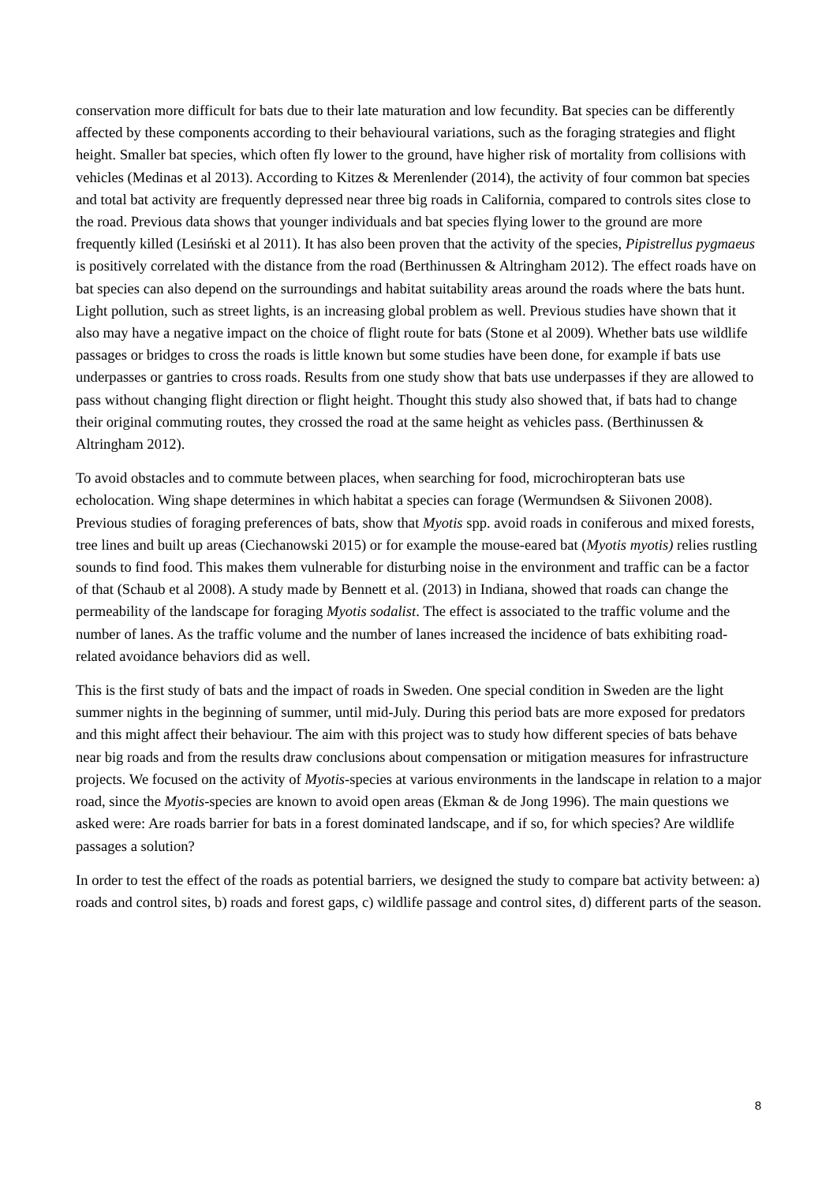conservation more difficult for bats due to their late maturation and low fecundity. Bat species can be differently affected by these components according to their behavioural variations, such as the foraging strategies and flight height. Smaller bat species, which often fly lower to the ground, have higher risk of mortality from collisions with vehicles (Medinas et al 2013). According to Kitzes & Merenlender (2014), the activity of four common bat species and total bat activity are frequently depressed near three big roads in California, compared to controls sites close to the road. Previous data shows that younger individuals and bat species flying lower to the ground are more frequently killed (Lesiński et al 2011). It has also been proven that the activity of the species, Pipistrellus pygmaeus is positively correlated with the distance from the road (Berthinussen & Altringham 2012). The effect roads have on bat species can also depend on the surroundings and habitat suitability areas around the roads where the bats hunt. Light pollution, such as street lights, is an increasing global problem as well. Previous studies have shown that it also may have a negative impact on the choice of flight route for bats (Stone et al 2009). Whether bats use wildlife passages or bridges to cross the roads is little known but some studies have been done, for example if bats use underpasses or gantries to cross roads. Results from one study show that bats use underpasses if they are allowed to pass without changing flight direction or flight height. Thought this study also showed that, if bats had to change their original commuting routes, they crossed the road at the same height as vehicles pass. (Berthinussen & Altringham 2012).
To avoid obstacles and to commute between places, when searching for food, microchiropteran bats use echolocation. Wing shape determines in which habitat a species can forage (Wermundsen & Siivonen 2008). Previous studies of foraging preferences of bats, show that Myotis spp. avoid roads in coniferous and mixed forests, tree lines and built up areas (Ciechanowski 2015) or for example the mouse-eared bat (Myotis myotis) relies rustling sounds to find food. This makes them vulnerable for disturbing noise in the environment and traffic can be a factor of that (Schaub et al 2008). A study made by Bennett et al. (2013) in Indiana, showed that roads can change the permeability of the landscape for foraging Myotis sodalist. The effect is associated to the traffic volume and the number of lanes. As the traffic volume and the number of lanes increased the incidence of bats exhibiting road-related avoidance behaviors did as well.
This is the first study of bats and the impact of roads in Sweden. One special condition in Sweden are the light summer nights in the beginning of summer, until mid-July. During this period bats are more exposed for predators and this might affect their behaviour. The aim with this project was to study how different species of bats behave near big roads and from the results draw conclusions about compensation or mitigation measures for infrastructure projects. We focused on the activity of Myotis-species at various environments in the landscape in relation to a major road, since the Myotis-species are known to avoid open areas (Ekman & de Jong 1996). The main questions we asked were: Are roads barrier for bats in a forest dominated landscape, and if so, for which species? Are wildlife passages a solution?
In order to test the effect of the roads as potential barriers, we designed the study to compare bat activity between: a) roads and control sites, b) roads and forest gaps, c) wildlife passage and control sites, d) different parts of the season.
8